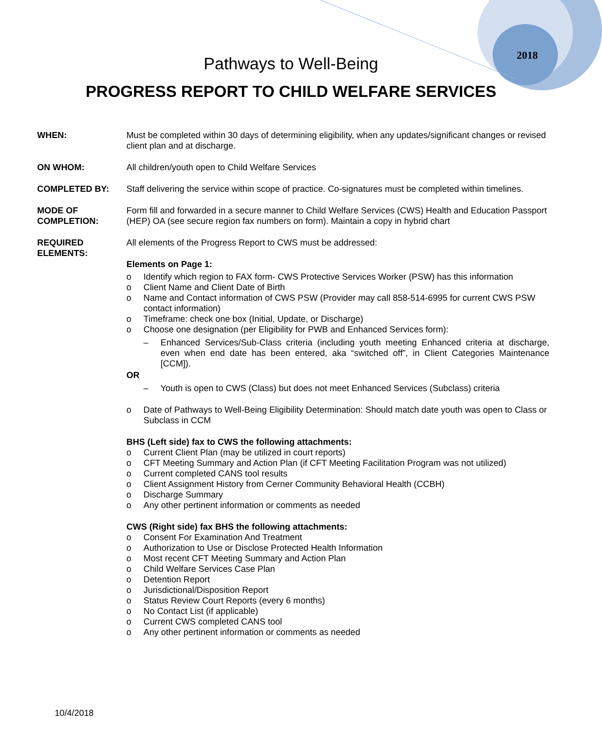2018
Pathways to Well-Being
PROGRESS REPORT TO CHILD WELFARE SERVICES
WHEN: Must be completed within 30 days of determining eligibility, when any updates/significant changes or revised client plan and at discharge.
ON WHOM: All children/youth open to Child Welfare Services
COMPLETED BY: Staff delivering the service within scope of practice. Co-signatures must be completed within timelines.
MODE OF
COMPLETION:
Form fill and forwarded in a secure manner to Child Welfare Services (CWS) Health and Education Passport (HEP) OA (see secure region fax numbers on form). Maintain a copy in hybrid chart
REQUIRED
ELEMENTS:
All elements of the Progress Report to CWS must be addressed:
Elements on Page 1:
o Identify which region to FAX form- CWS Protective Services Worker (PSW) has this information
o Client Name and Client Date of Birth
o Name and Contact information of CWS PSW (Provider may call 858-514-6995 for current CWS PSW contact information)
o Timeframe: check one box (Initial, Update, or Discharge)
o Choose one designation (per Eligibility for PWB and Enhanced Services form):
– Enhanced Services/Sub-Class criteria (including youth meeting Enhanced criteria at discharge, even when end date has been entered, aka “switched off”, in Client Categories Maintenance [CCM]).
OR
– Youth is open to CWS (Class) but does not meet Enhanced Services (Subclass) criteria
o Date of Pathways to Well-Being Eligibility Determination: Should match date youth was open to Class or Subclass in CCM
BHS (Left side) fax to CWS the following attachments:
o Current Client Plan (may be utilized in court reports)
o CFT Meeting Summary and Action Plan (if CFT Meeting Facilitation Program was not utilized)
o Current completed CANS tool results
o Client Assignment History from Cerner Community Behavioral Health (CCBH)
o Discharge Summary
o Any other pertinent information or comments as needed
CWS (Right side) fax BHS the following attachments:
o Consent For Examination And Treatment
o Authorization to Use or Disclose Protected Health Information
o Most recent CFT Meeting Summary and Action Plan
o Child Welfare Services Case Plan
o Detention Report
o Jurisdictional/Disposition Report
o Status Review Court Reports (every 6 months)
o No Contact List (if applicable)
o Current CWS completed CANS tool
o Any other pertinent information or comments as needed
10/4/2018